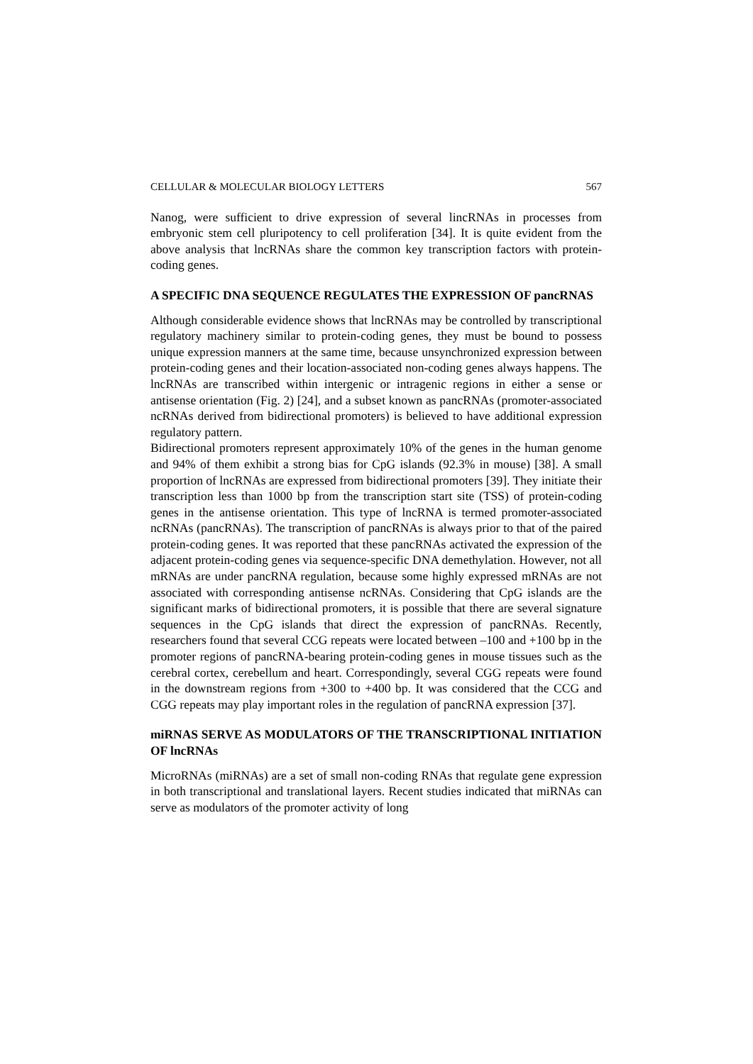CELLULAR & MOLECULAR BIOLOGY LETTERS 567
Nanog, were sufficient to drive expression of several lincRNAs in processes from embryonic stem cell pluripotency to cell proliferation [34]. It is quite evident from the above analysis that lncRNAs share the common key transcription factors with protein-coding genes.
A SPECIFIC DNA SEQUENCE REGULATES THE EXPRESSION OF pancRNAS
Although considerable evidence shows that lncRNAs may be controlled by transcriptional regulatory machinery similar to protein-coding genes, they must be bound to possess unique expression manners at the same time, because unsynchronized expression between protein-coding genes and their location-associated non-coding genes always happens. The lncRNAs are transcribed within intergenic or intragenic regions in either a sense or antisense orientation (Fig. 2) [24], and a subset known as pancRNAs (promoter-associated ncRNAs derived from bidirectional promoters) is believed to have additional expression regulatory pattern.
Bidirectional promoters represent approximately 10% of the genes in the human genome and 94% of them exhibit a strong bias for CpG islands (92.3% in mouse) [38]. A small proportion of lncRNAs are expressed from bidirectional promoters [39]. They initiate their transcription less than 1000 bp from the transcription start site (TSS) of protein-coding genes in the antisense orientation. This type of lncRNA is termed promoter-associated ncRNAs (pancRNAs). The transcription of pancRNAs is always prior to that of the paired protein-coding genes. It was reported that these pancRNAs activated the expression of the adjacent protein-coding genes via sequence-specific DNA demethylation. However, not all mRNAs are under pancRNA regulation, because some highly expressed mRNAs are not associated with corresponding antisense ncRNAs. Considering that CpG islands are the significant marks of bidirectional promoters, it is possible that there are several signature sequences in the CpG islands that direct the expression of pancRNAs. Recently, researchers found that several CCG repeats were located between –100 and +100 bp in the promoter regions of pancRNA-bearing protein-coding genes in mouse tissues such as the cerebral cortex, cerebellum and heart. Correspondingly, several CGG repeats were found in the downstream regions from +300 to +400 bp. It was considered that the CCG and CGG repeats may play important roles in the regulation of pancRNA expression [37].
miRNAS SERVE AS MODULATORS OF THE TRANSCRIPTIONAL INITIATION OF lncRNAs
MicroRNAs (miRNAs) are a set of small non-coding RNAs that regulate gene expression in both transcriptional and translational layers. Recent studies indicated that miRNAs can serve as modulators of the promoter activity of long